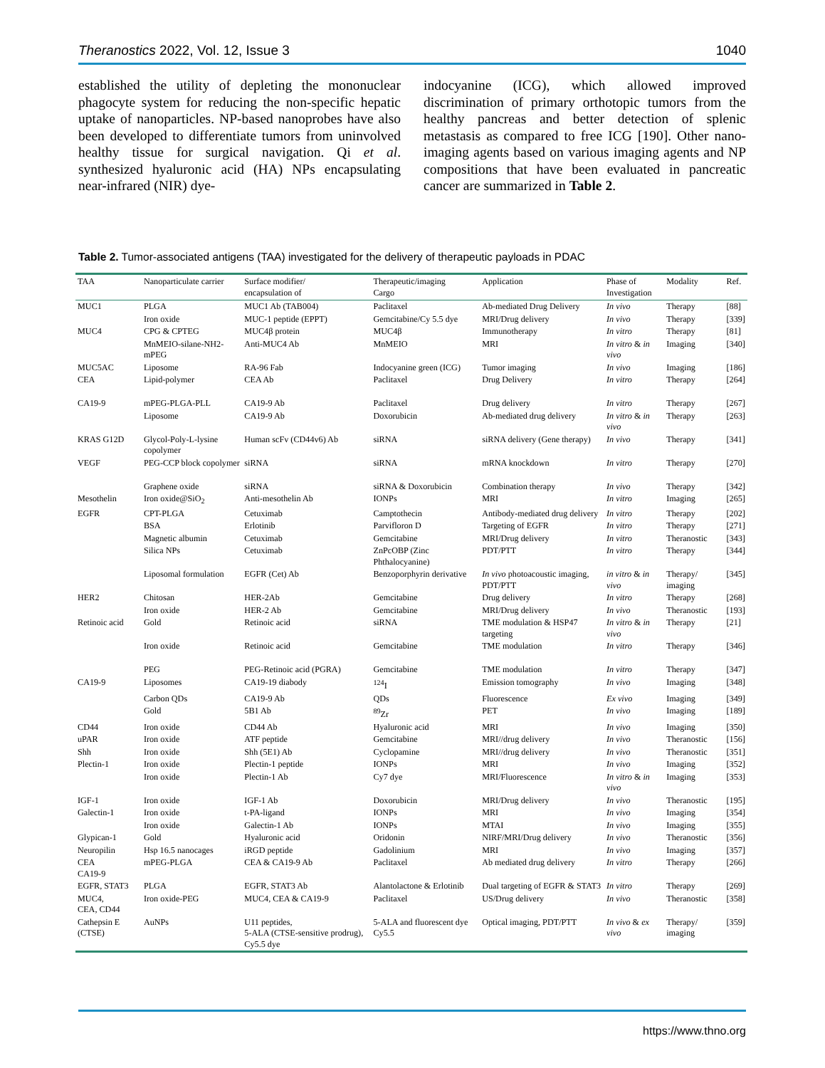Theranostics 2022, Vol. 12, Issue 3 1040
established the utility of depleting the mononuclear phagocyte system for reducing the non-specific hepatic uptake of nanoparticles. NP-based nanoprobes have also been developed to differentiate tumors from uninvolved healthy tissue for surgical navigation. Qi et al. synthesized hyaluronic acid (HA) NPs encapsulating near-infrared (NIR) dye-
indocyanine (ICG), which allowed improved discrimination of primary orthotopic tumors from the healthy pancreas and better detection of splenic metastasis as compared to free ICG [190]. Other nano-imaging agents based on various imaging agents and NP compositions that have been evaluated in pancreatic cancer are summarized in Table 2.
Table 2. Tumor-associated antigens (TAA) investigated for the delivery of therapeutic payloads in PDAC
| TAA | Nanoparticulate carrier | Surface modifier/ encapsulation of | Therapeutic/imaging Cargo | Application | Phase of Investigation | Modality | Ref. |
| --- | --- | --- | --- | --- | --- | --- | --- |
| MUC1 | PLGA | MUC1 Ab (TAB004) | Paclitaxel | Ab-mediated Drug Delivery | In vivo | Therapy | [88] |
| | Iron oxide | MUC-1 peptide (EPPT) | Gemcitabine/Cy 5.5 dye | MRI/Drug delivery | In vivo | Therapy | [339] |
| MUC4 | CPG & CPTEG | MUC4β protein | MUC4β | Immunotherapy | In vitro | Therapy | [81] |
| | MnMEIO-silane-NH2-mPEG | Anti-MUC4 Ab | MnMEIO | MRI | In vitro & in vivo | Imaging | [340] |
| MUC5AC | Liposome | RA-96 Fab | Indocyanine green (ICG) | Tumor imaging | In vivo | Imaging | [186] |
| CEA | Lipid-polymer | CEA Ab | Paclitaxel | Drug Delivery | In vitro | Therapy | [264] |
| CA19-9 | mPEG-PLGA-PLL | CA19-9 Ab | Paclitaxel | Drug delivery | In vitro | Therapy | [267] |
| | Liposome | CA19-9 Ab | Doxorubicin | Ab-mediated drug delivery | In vitro & in vivo | Therapy | [263] |
| KRAS G12D | Glycol-Poly-L-lysine copolymer | Human scFv (CD44v6) Ab | siRNA | siRNA delivery (Gene therapy) | In vivo | Therapy | [341] |
| VEGF | PEG-CCP block copolymer | siRNA | siRNA | mRNA knockdown | In vitro | Therapy | [270] |
| | Graphene oxide | siRNA | siRNA & Doxorubicin | Combination therapy | In vivo | Therapy | [342] |
| Mesothelin | Iron oxide@SiO<sub>2</sub> | Anti-mesothelin Ab | IONPs | MRI | In vitro | Imaging | [265] |
| EGFR | CPT-PLGA | Cetuximab | Camptothecin | Antibody-mediated drug delivery | In vitro | Therapy | [202] |
| | BSA | Erlotinib | Parvifloron D | Targeting of EGFR | In vitro | Therapy | [271] |
| | Magnetic albumin | Cetuximab | Gemcitabine | MRI/Drug delivery | In vitro | Theranostic | [343] |
| | Silica NPs | Cetuximab | ZnPcOBP (Zinc Phthalocyanine) | PDT/PTT | In vitro | Therapy | [344] |
| | Liposomal formulation | EGFR (Cet) Ab | Benzoporphyrin derivative | In vivo photoacoustic imaging, PDT/PTT | in vitro & in vivo | Therapy/ imaging | [345] |
| HER2 | Chitosan | HER-2Ab | Gemcitabine | Drug delivery | In vitro | Therapy | [268] |
| | Iron oxide | HER-2 Ab | Gemcitabine | MRI/Drug delivery | In vivo | Theranostic | [193] |
| Retinoic acid | Gold | Retinoic acid | siRNA | TME modulation & HSP47 targeting | In vitro & in vivo | Therapy | [21] |
| | Iron oxide | Retinoic acid | Gemcitabine | TME modulation | In vitro | Therapy | [346] |
| | PEG | PEG-Retinoic acid (PGRA) | Gemcitabine | TME modulation | In vitro | Therapy | [347] |
| CA19-9 | Liposomes | CA19-19 diabody | <sup>124</sup>I | Emission tomography | In vivo | Imaging | [348] |
| | Carbon QDs | CA19-9 Ab | QDs | Fluorescence | Ex vivo | Imaging | [349] |
| | Gold | 5B1 Ab | <sup>89</sup>Zr | PET | In vivo | Imaging | [189] |
| CD44 | Iron oxide | CD44 Ab | Hyaluronic acid | MRI | In vivo | Imaging | [350] |
| uPAR | Iron oxide | ATF peptide | Gemcitabine | MRI//drug delivery | In vivo | Theranostic | [156] |
| Shh | Iron oxide | Shh (5E1) Ab | Cyclopamine | MRI//drug delivery | In vivo | Theranostic | [351] |
| Plectin-1 | Iron oxide | Plectin-1 peptide | IONPs | MRI | In vivo | Imaging | [352] |
| | Iron oxide | Plectin-1 Ab | Cy7 dye | MRI/Fluorescence | In vitro & in vivo | Imaging | [353] |
| IGF-1 | Iron oxide | IGF-1 Ab | Doxorubicin | MRI/Drug delivery | In vivo | Theranostic | [195] |
| Galectin-1 | Iron oxide | t-PA-ligand | IONPs | MRI | In vivo | Imaging | [354] |
| | Iron oxide | Galectin-1 Ab | IONPs | MTAI | In vivo | Imaging | [355] |
| Glypican-1 | Gold | Hyaluronic acid | Oridonin | NIRF/MRI/Drug delivery | In vivo | Theranostic | [356] |
| Neuropilin | Hsp 16.5 nanocages | iRGD peptide | Gadolinium | MRI | In vivo | Imaging | [357] |
| CEA CA19-9 | mPEG-PLGA | CEA & CA19-9 Ab | Paclitaxel | Ab mediated drug delivery | In vitro | Therapy | [266] |
| EGFR, STAT3 | PLGA | EGFR, STAT3 Ab | Alantolactone & Erlotinib | Dual targeting of EGFR & STAT3 | In vitro | Therapy | [269] |
| MUC4, CEA, CD44 | Iron oxide-PEG | MUC4, CEA & CA19-9 | Paclitaxel | US/Drug delivery | In vivo | Theranostic | [358] |
| Cathepsin E (CTSE) | AuNPs | U11 peptides, 5-ALA (CTSE-sensitive prodrug), Cy5.5 dye | 5-ALA and fluorescent dye Cy5.5 | Optical imaging, PDT/PTT | In vivo & ex vivo | Therapy/ imaging | [359] |
https://www.thno.org